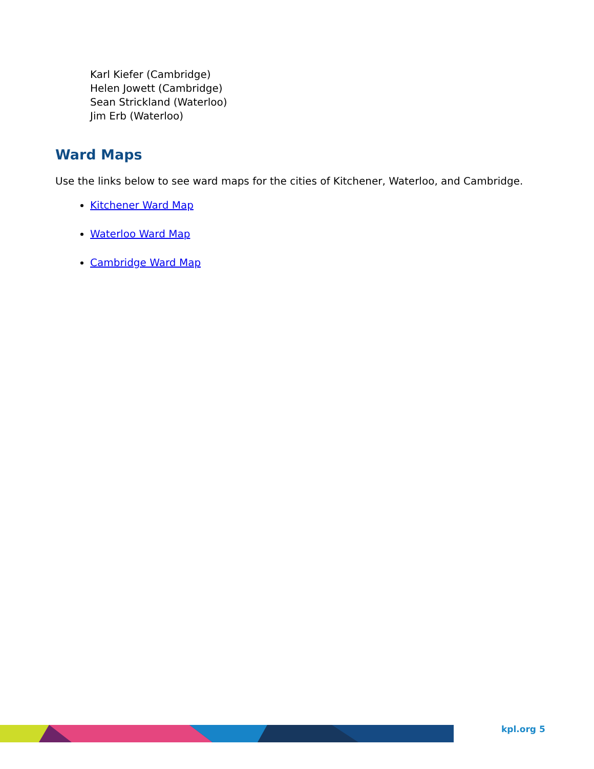Karl Kiefer (Cambridge)
Helen Jowett (Cambridge)
Sean Strickland (Waterloo)
Jim Erb (Waterloo)
Ward Maps
Use the links below to see ward maps for the cities of Kitchener, Waterloo, and Cambridge.
Kitchener Ward Map
Waterloo Ward Map
Cambridge Ward Map
kpl.org 5